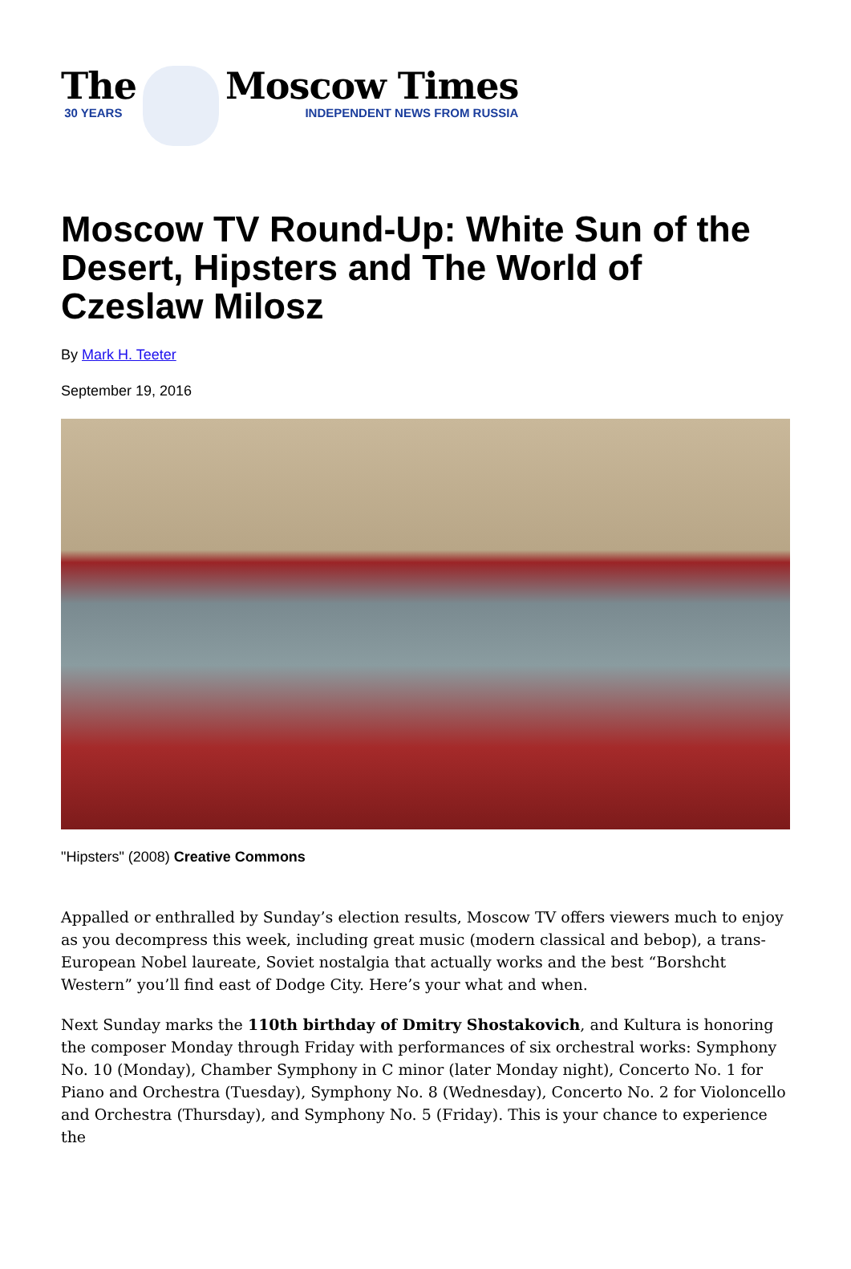The
30 YEARS
Moscow Times
INDEPENDENT NEWS FROM RUSSIA
Moscow TV Round-Up: White Sun of the Desert, Hipsters and The World of Czeslaw Milosz
By Mark H. Teeter
September 19, 2016
"Hipsters" (2008) Creative Commons
Appalled or enthralled by Sunday’s election results, Moscow TV offers viewers much to enjoy as you decompress this week, including great music (modern classical and bebop), a trans-European Nobel laureate, Soviet nostalgia that actually works and the best “Borshcht Western” you’ll find east of Dodge City. Here’s your what and when.
Next Sunday marks the 110th birthday of Dmitry Shostakovich, and Kultura is honoring the composer Monday through Friday with performances of six orchestral works: Symphony No. 10 (Monday), Chamber Symphony in C minor (later Monday night), Concerto No. 1 for Piano and Orchestra (Tuesday), Symphony No. 8 (Wednesday), Concerto No. 2 for Violoncello and Orchestra (Thursday), and Symphony No. 5 (Friday). This is your chance to experience the